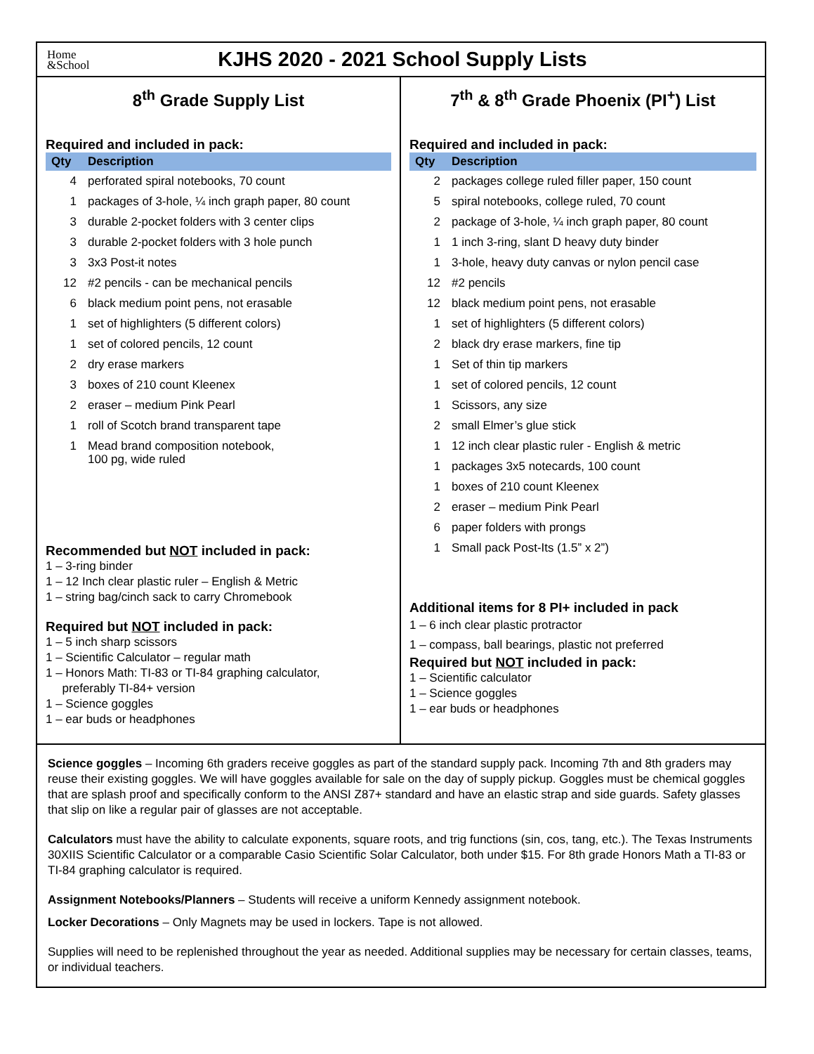Home
&School
KJHS 2020 - 2021 School Supply Lists
8<sup>th</sup> Grade Supply List
Required and included in pack:
| Qty | Description |
| --- | --- |
| 4 | perforated spiral notebooks, 70 count |
| 1 | packages of 3-hole, ¼ inch graph paper, 80 count |
| 3 | durable 2-pocket folders with 3 center clips |
| 3 | durable 2-pocket folders with 3 hole punch |
| 3 | 3x3 Post-it notes |
| 12 | #2 pencils - can be mechanical pencils |
| 6 | black medium point pens, not erasable |
| 1 | set of highlighters (5 different colors) |
| 1 | set of colored pencils, 12 count |
| 2 | dry erase markers |
| 3 | boxes of 210 count Kleenex |
| 2 | eraser – medium Pink Pearl |
| 1 | roll of Scotch brand transparent tape |
| 1 | Mead brand composition notebook, 100 pg, wide ruled |
Recommended but NOT included in pack:
1 – 3-ring binder
1 – 12 Inch clear plastic ruler – English & Metric
1 – string bag/cinch sack to carry Chromebook
Required but NOT included in pack:
1 – 5 inch sharp scissors
1 – Scientific Calculator – regular math
1 – Honors Math: TI-83 or TI-84 graphing calculator,
preferably TI-84+ version
1 – Science goggles
1 – ear buds or headphones
7<sup>th</sup> & 8<sup>th</sup> Grade Phoenix (PI<sup>+</sup>) List
Required and included in pack:
| Qty | Description |
| --- | --- |
| 2 | packages college ruled filler paper, 150 count |
| 5 | spiral notebooks, college ruled, 70 count |
| 2 | package of 3-hole, ¼ inch graph paper, 80 count |
| 1 | 1 inch 3-ring, slant D heavy duty binder |
| 1 | 3-hole, heavy duty canvas or nylon pencil case |
| 12 | #2 pencils |
| 12 | black medium point pens, not erasable |
| 1 | set of highlighters (5 different colors) |
| 2 | black dry erase markers, fine tip |
| 1 | Set of thin tip markers |
| 1 | set of colored pencils, 12 count |
| 1 | Scissors, any size |
| 2 | small Elmer’s glue stick |
| 1 | 12 inch clear plastic ruler - English & metric |
| 1 | packages 3x5 notecards, 100 count |
| 1 | boxes of 210 count Kleenex |
| 2 | eraser – medium Pink Pearl |
| 6 | paper folders with prongs |
| 1 | Small pack Post-Its (1.5” x 2”) |
Additional items for 8 PI+ included in pack
1 – 6 inch clear plastic protractor
1 – compass, ball bearings, plastic not preferred
Required but NOT included in pack:
1 – Scientific calculator
1 – Science goggles
1 – ear buds or headphones
Science goggles – Incoming 6th graders receive goggles as part of the standard supply pack. Incoming 7th and 8th graders may reuse their existing goggles. We will have goggles available for sale on the day of supply pickup. Goggles must be chemical goggles that are splash proof and specifically conform to the ANSI Z87+ standard and have an elastic strap and side guards. Safety glasses that slip on like a regular pair of glasses are not acceptable.
Calculators must have the ability to calculate exponents, square roots, and trig functions (sin, cos, tang, etc.). The Texas Instruments 30XIIS Scientific Calculator or a comparable Casio Scientific Solar Calculator, both under $15. For 8th grade Honors Math a TI-83 or TI-84 graphing calculator is required.
Assignment Notebooks/Planners – Students will receive a uniform Kennedy assignment notebook.
Locker Decorations – Only Magnets may be used in lockers. Tape is not allowed.
Supplies will need to be replenished throughout the year as needed. Additional supplies may be necessary for certain classes, teams, or individual teachers.